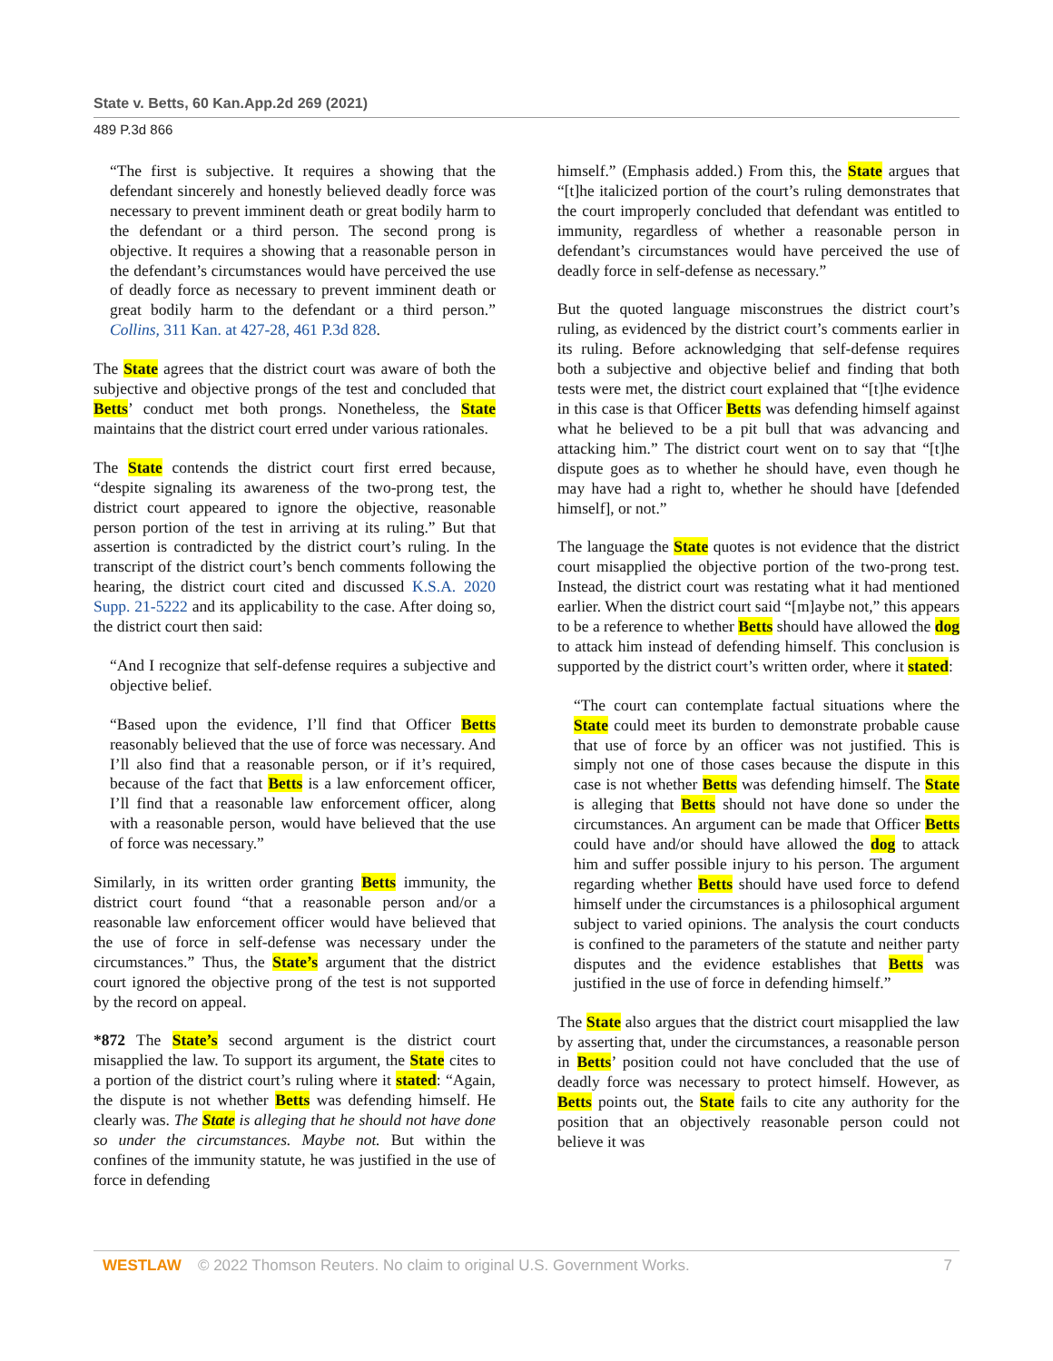State v. Betts, 60 Kan.App.2d 269 (2021)
489 P.3d 866
“The first is subjective. It requires a showing that the defendant sincerely and honestly believed deadly force was necessary to prevent imminent death or great bodily harm to the defendant or a third person. The second prong is objective. It requires a showing that a reasonable person in the defendant’s circumstances would have perceived the use of deadly force as necessary to prevent imminent death or great bodily harm to the defendant or a third person.” Collins, 311 Kan. at 427-28, 461 P.3d 828.
The State agrees that the district court was aware of both the subjective and objective prongs of the test and concluded that Betts’ conduct met both prongs. Nonetheless, the State maintains that the district court erred under various rationales.
The State contends the district court first erred because, “despite signaling its awareness of the two-prong test, the district court appeared to ignore the objective, reasonable person portion of the test in arriving at its ruling.” But that assertion is contradicted by the district court’s ruling. In the transcript of the district court’s bench comments following the hearing, the district court cited and discussed K.S.A. 2020 Supp. 21-5222 and its applicability to the case. After doing so, the district court then said:
“And I recognize that self-defense requires a subjective and objective belief.
“Based upon the evidence, I’ll find that Officer Betts reasonably believed that the use of force was necessary. And I’ll also find that a reasonable person, or if it’s required, because of the fact that Betts is a law enforcement officer, I’ll find that a reasonable law enforcement officer, along with a reasonable person, would have believed that the use of force was necessary.”
Similarly, in its written order granting Betts immunity, the district court found “that a reasonable person and/or a reasonable law enforcement officer would have believed that the use of force in self-defense was necessary under the circumstances.” Thus, the State’s argument that the district court ignored the objective prong of the test is not supported by the record on appeal.
*872 The State’s second argument is the district court misapplied the law. To support its argument, the State cites to a portion of the district court’s ruling where it stated: “Again, the dispute is not whether Betts was defending himself. He clearly was. The State is alleging that he should not have done so under the circumstances. Maybe not. But within the confines of the immunity statute, he was justified in the use of force in defending
himself.” (Emphasis added.) From this, the State argues that “[t]he italicized portion of the court’s ruling demonstrates that the court improperly concluded that defendant was entitled to immunity, regardless of whether a reasonable person in defendant’s circumstances would have perceived the use of deadly force in self-defense as necessary.”
But the quoted language misconstrues the district court’s ruling, as evidenced by the district court’s comments earlier in its ruling. Before acknowledging that self-defense requires both a subjective and objective belief and finding that both tests were met, the district court explained that “[t]he evidence in this case is that Officer Betts was defending himself against what he believed to be a pit bull that was advancing and attacking him.” The district court went on to say that “[t]he dispute goes as to whether he should have, even though he may have had a right to, whether he should have [defended himself], or not.”
The language the State quotes is not evidence that the district court misapplied the objective portion of the two-prong test. Instead, the district court was restating what it had mentioned earlier. When the district court said “[m]aybe not,” this appears to be a reference to whether Betts should have allowed the dog to attack him instead of defending himself. This conclusion is supported by the district court’s written order, where it stated:
“The court can contemplate factual situations where the State could meet its burden to demonstrate probable cause that use of force by an officer was not justified. This is simply not one of those cases because the dispute in this case is not whether Betts was defending himself. The State is alleging that Betts should not have done so under the circumstances. An argument can be made that Officer Betts could have and/or should have allowed the dog to attack him and suffer possible injury to his person. The argument regarding whether Betts should have used force to defend himself under the circumstances is a philosophical argument subject to varied opinions. The analysis the court conducts is confined to the parameters of the statute and neither party disputes and the evidence establishes that Betts was justified in the use of force in defending himself.”
The State also argues that the district court misapplied the law by asserting that, under the circumstances, a reasonable person in Betts’ position could not have concluded that the use of deadly force was necessary to protect himself. However, as Betts points out, the State fails to cite any authority for the position that an objectively reasonable person could not believe it was
WESTLAW © 2022 Thomson Reuters. No claim to original U.S. Government Works. 7